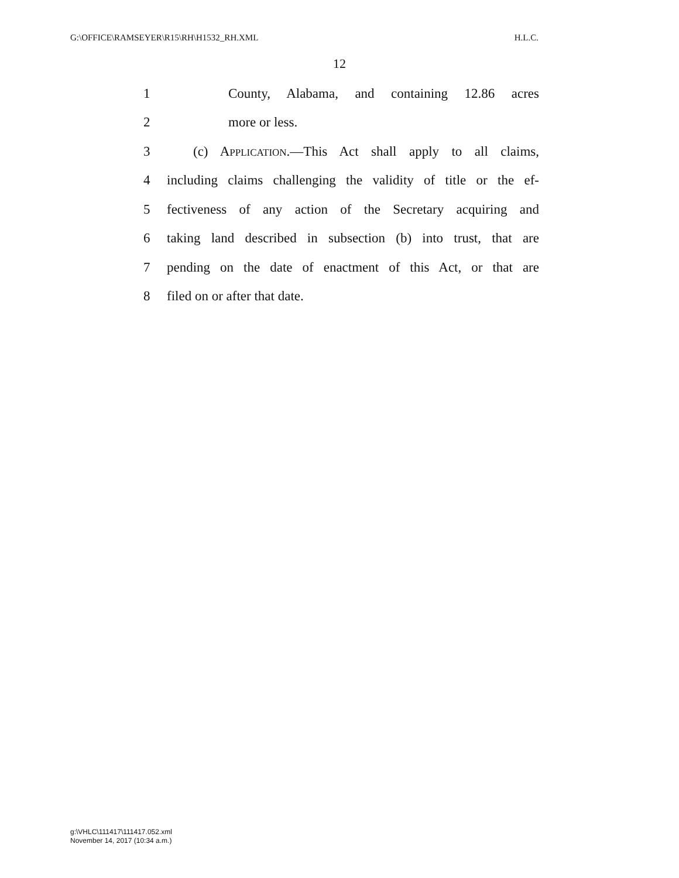G:\OFFICE\RAMSEYER\R15\RH\H1532_RH.XML H.L.C.
12
1 County, Alabama, and containing 12.86 acres
2 more or less.
3 (c) APPLICATION.—This Act shall apply to all claims,
4 including claims challenging the validity of title or the ef-
5 fectiveness of any action of the Secretary acquiring and
6 taking land described in subsection (b) into trust, that are
7 pending on the date of enactment of this Act, or that are
8 filed on or after that date.
g:\VHLC\111417\111417.052.xml
November 14, 2017 (10:34 a.m.)